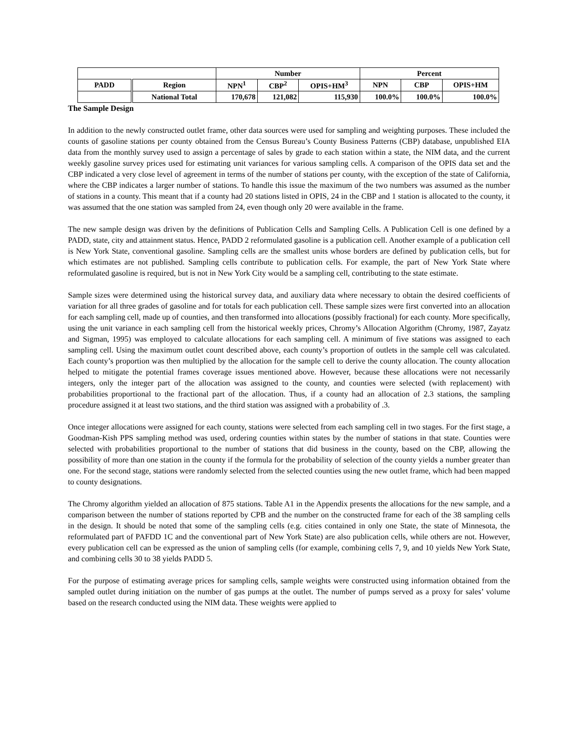| | | Number | | | Percent | | |
| --- | --- | --- | --- | --- | --- | --- | --- |
| PADD | Region | NPN<sup>1</sup> | CBP<sup>2</sup> | OPIS+HM<sup>3</sup> | NPN | CBP | OPIS+HM |
| | National Total | 170,678 | 121,082 | 115,930 | 100.0% | 100.0% | 100.0% |
The Sample Design
In addition to the newly constructed outlet frame, other data sources were used for sampling and weighting purposes. These included the counts of gasoline stations per county obtained from the Census Bureau’s County Business Patterns (CBP) database, unpublished EIA data from the monthly survey used to assign a percentage of sales by grade to each station within a state, the NIM data, and the current weekly gasoline survey prices used for estimating unit variances for various sampling cells. A comparison of the OPIS data set and the CBP indicated a very close level of agreement in terms of the number of stations per county, with the exception of the state of California, where the CBP indicates a larger number of stations. To handle this issue the maximum of the two numbers was assumed as the number of stations in a county. This meant that if a county had 20 stations listed in OPIS, 24 in the CBP and 1 station is allocated to the county, it was assumed that the one station was sampled from 24, even though only 20 were available in the frame.
The new sample design was driven by the definitions of Publication Cells and Sampling Cells. A Publication Cell is one defined by a PADD, state, city and attainment status. Hence, PADD 2 reformulated gasoline is a publication cell. Another example of a publication cell is New York State, conventional gasoline. Sampling cells are the smallest units whose borders are defined by publication cells, but for which estimates are not published. Sampling cells contribute to publication cells. For example, the part of New York State where reformulated gasoline is required, but is not in New York City would be a sampling cell, contributing to the state estimate.
Sample sizes were determined using the historical survey data, and auxiliary data where necessary to obtain the desired coefficients of variation for all three grades of gasoline and for totals for each publication cell. These sample sizes were first converted into an allocation for each sampling cell, made up of counties, and then transformed into allocations (possibly fractional) for each county. More specifically, using the unit variance in each sampling cell from the historical weekly prices, Chromy’s Allocation Algorithm (Chromy, 1987, Zayatz and Sigman, 1995) was employed to calculate allocations for each sampling cell. A minimum of five stations was assigned to each sampling cell. Using the maximum outlet count described above, each county’s proportion of outlets in the sample cell was calculated. Each county’s proportion was then multiplied by the allocation for the sample cell to derive the county allocation. The county allocation helped to mitigate the potential frames coverage issues mentioned above. However, because these allocations were not necessarily integers, only the integer part of the allocation was assigned to the county, and counties were selected (with replacement) with probabilities proportional to the fractional part of the allocation. Thus, if a county had an allocation of 2.3 stations, the sampling procedure assigned it at least two stations, and the third station was assigned with a probability of .3.
Once integer allocations were assigned for each county, stations were selected from each sampling cell in two stages. For the first stage, a Goodman-Kish PPS sampling method was used, ordering counties within states by the number of stations in that state. Counties were selected with probabilities proportional to the number of stations that did business in the county, based on the CBP, allowing the possibility of more than one station in the county if the formula for the probability of selection of the county yields a number greater than one. For the second stage, stations were randomly selected from the selected counties using the new outlet frame, which had been mapped to county designations.
The Chromy algorithm yielded an allocation of 875 stations. Table A1 in the Appendix presents the allocations for the new sample, and a comparison between the number of stations reported by CPB and the number on the constructed frame for each of the 38 sampling cells in the design. It should be noted that some of the sampling cells (e.g. cities contained in only one State, the state of Minnesota, the reformulated part of PAFDD 1C and the conventional part of New York State) are also publication cells, while others are not. However, every publication cell can be expressed as the union of sampling cells (for example, combining cells 7, 9, and 10 yields New York State, and combining cells 30 to 38 yields PADD 5.
For the purpose of estimating average prices for sampling cells, sample weights were constructed using information obtained from the sampled outlet during initiation on the number of gas pumps at the outlet. The number of pumps served as a proxy for sales’ volume based on the research conducted using the NIM data. These weights were applied to